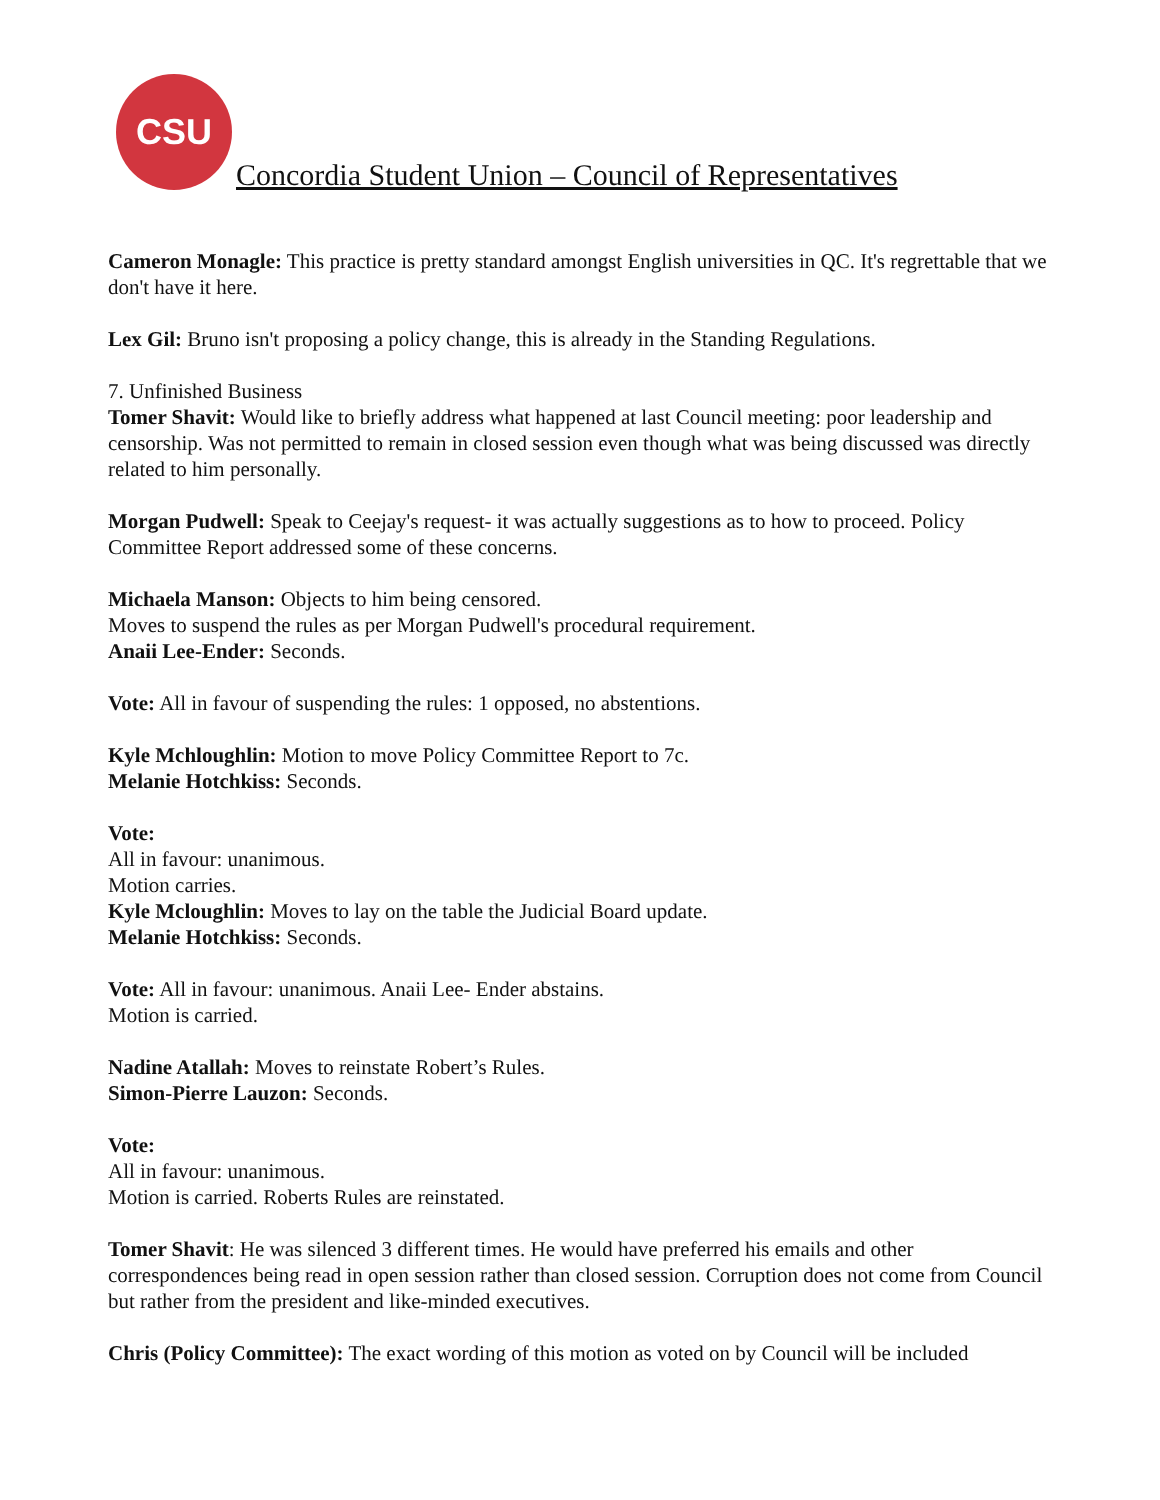CSU
Concordia Student Union – Council of Representatives
Cameron Monagle: This practice is pretty standard amongst English universities in QC. It's regrettable that we don't have it here.
Lex Gil: Bruno isn't proposing a policy change, this is already in the Standing Regulations.
7. Unfinished Business
Tomer Shavit: Would like to briefly address what happened at last Council meeting: poor leadership and censorship. Was not permitted to remain in closed session even though what was being discussed was directly related to him personally.
Morgan Pudwell: Speak to Ceejay's request- it was actually suggestions as to how to proceed. Policy Committee Report addressed some of these concerns.
Michaela Manson: Objects to him being censored.
Moves to suspend the rules as per Morgan Pudwell's procedural requirement.
Anaii Lee-Ender: Seconds.
Vote: All in favour of suspending the rules: 1 opposed, no abstentions.
Kyle Mchloughlin: Motion to move Policy Committee Report to 7c.
Melanie Hotchkiss: Seconds.
Vote:
All in favour: unanimous.
Motion carries.
Kyle Mcloughlin: Moves to lay on the table the Judicial Board update.
Melanie Hotchkiss: Seconds.
Vote: All in favour: unanimous. Anaii Lee- Ender abstains.
Motion is carried.
Nadine Atallah: Moves to reinstate Robert’s Rules.
Simon-Pierre Lauzon: Seconds.
Vote:
All in favour: unanimous.
Motion is carried. Roberts Rules are reinstated.
Tomer Shavit: He was silenced 3 different times. He would have preferred his emails and other correspondences being read in open session rather than closed session. Corruption does not come from Council but rather from the president and like-minded executives.
Chris (Policy Committee): The exact wording of this motion as voted on by Council will be included